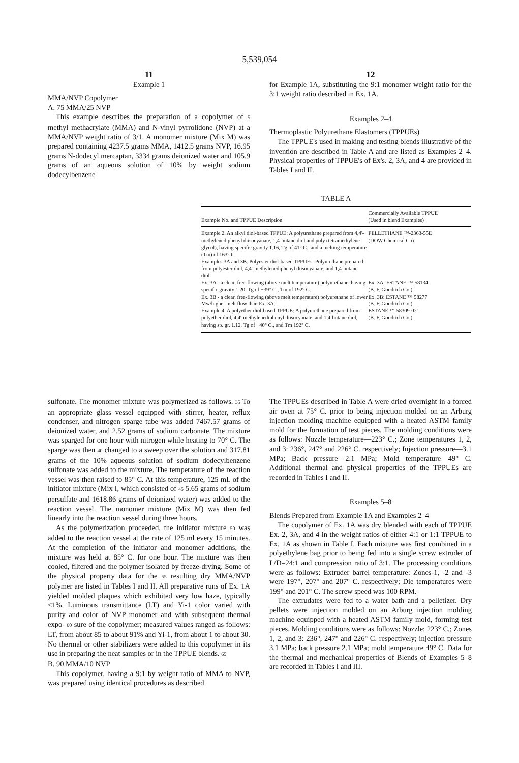5,539,054
11
Example 1
MMA/NVP Copolymer
A. 75 MMA/25 NVP
This example describes the preparation of a copolymer of 5 methyl methacrylate (MMA) and N-vinyl pyrrolidone (NVP) at a MMA/NVP weight ratio of 3/1. A monomer mixture (Mix M) was prepared containing 4237.5 grams MMA, 1412.5 grams NVP, 16.95 grams N-dodecyl mercaptan, 3334 grams deionized water and 105.9 grams of an aqueous solution of 10% by weight sodium dodecylbenzene
12
for Example 1A, substituting the 9:1 monomer weight ratio for the 3:1 weight ratio described in Ex. 1A.
Examples 2–4
Thermoplastic Polyurethane Elastomers (TPPUEs)
The TPPUE's used in making and testing blends illustrative of the invention are described in Table A and are listed as Examples 2–4. Physical properties of TPPUE's of Ex's. 2, 3A, and 4 are provided in Tables I and II.
TABLE A
| Example No. and TPPUE Description | Commercially Available TPPUE (Used in blend Examples) |
| --- | --- |
| Example 2. An alkyl diol-based TPPUE: A polyurethane prepared from 4,4'-methylenediphenyl diisocyanate, 1,4-butane diol and poly (tetramethylene glycol), having specific gravity 1.16, Tg of 41° C., and a melting temperature (Tm) of 163° C. Examples 3A and 3B. Polyester diol-based TPPUEs: Polyurethane prepared from polyester diol, 4,4'-methylenediphenyl diisocyanate, and 1,4-butane diol. | PELLETHANE ™-2363-55D (DOW Chemical Co) |
| Ex. 3A - a clear, free-flowing (above melt temperature) polyurethane, having specific gravity 1.20, Tg of −39° C., Tm of 192° C. | Ex. 3A: ESTANE ™-58134 (B. F. Goodrich Co.) |
| Ex. 3B - a clear, free-flowing (above melt temperature) polyurethane of lower Mw/higher melt flow than Ex. 3A. | Ex. 3B: ESTANE ™ 58277 (B. F. Goodrich Co.) |
| Example 4. A polyether diol-based TPPUE: A polyurethane prepared from polyether diol, 4,4'-methylenediphenyl diisocyanate, and 1,4-butane diol, having sp. gr. 1.12, Tg of −40° C., and Tm 192° C. | ESTANE ™ 58309-021 (B. F. Goodrich Co.) |
sulfonate. The monomer mixture was polymerized as follows. 35 To an appropriate glass vessel equipped with stirrer, heater, reflux condenser, and nitrogen sparge tube was added 7467.57 grams of deionized water, and 2.52 grams of sodium carbonate. The mixture was sparged for one hour with nitrogen while heating to 70° C. The sparge was then 40 changed to a sweep over the solution and 317.81 grams of the 10% aqueous solution of sodium dodecylbenzene sulfonate was added to the mixture. The temperature of the reaction vessel was then raised to 85° C. At this temperature, 125 mL of the initiator mixture (Mix I, which consisted of 45 5.65 grams of sodium persulfate and 1618.86 grams of deionized water) was added to the reaction vessel. The monomer mixture (Mix M) was then fed linearly into the reaction vessel during three hours.
As the polymerization proceeded, the initiator mixture 50 was added to the reaction vessel at the rate of 125 ml every 15 minutes. At the completion of the initiator and monomer additions, the mixture was held at 85° C. for one hour. The mixture was then cooled, filtered and the polymer isolated by freeze-drying. Some of the physical property data for the 55 resulting dry MMA/NVP polymer are listed in Tables I and II. All preparative runs of Ex. 1A yielded molded plaques which exhibited very low haze, typically <1%. Luminous transmittance (LT) and Yi-1 color varied with purity and color of NVP monomer and with subsequent thermal expo- 60 sure of the copolymer; measured values ranged as follows: LT, from about 85 to about 91% and Yi-1, from about 1 to about 30. No thermal or other stabilizers were added to this copolymer in its use in preparing the neat samples or in the TPPUE blends. 65
B. 90 MMA/10 NVP
This copolymer, having a 9:1 by weight ratio of MMA to NVP, was prepared using identical procedures as described
The TPPUEs described in Table A were dried overnight in a forced air oven at 75° C. prior to being injection molded on an Arburg injection molding machine equipped with a heated ASTM family mold for the formation of test pieces. The molding conditions were as follows: Nozzle temperature—223° C.; Zone temperatures 1, 2, and 3: 236°, 247° and 226° C. respectively; Injection pressure—3.1 MPa; Back pressure—2.1 MPa; Mold temperature—49° C. Additional thermal and physical properties of the TPPUEs are recorded in Tables I and II.
Examples 5–8
Blends Prepared from Example 1A and Examples 2–4
The copolymer of Ex. 1A was dry blended with each of TPPUE Ex. 2, 3A, and 4 in the weight ratios of either 4:1 or 1:1 TPPUE to Ex. 1A as shown in Table I. Each mixture was first combined in a polyethylene bag prior to being fed into a single screw extruder of L/D=24:1 and compression ratio of 3:1. The processing conditions were as follows: Extruder barrel temperature: Zones-1, -2 and -3 were 197°, 207° and 207° C. respectively; Die temperatures were 199° and 201° C. The screw speed was 100 RPM.
The extrudates were fed to a water bath and a pelletizer. Dry pellets were injection molded on an Arburg injection molding machine equipped with a heated ASTM family mold, forming test pieces. Molding conditions were as follows: Nozzle: 223° C.; Zones 1, 2, and 3: 236°, 247° and 226° C. respectively; injection pressure 3.1 MPa; back pressure 2.1 MPa; mold temperature 49° C. Data for the thermal and mechanical properties of Blends of Examples 5–8 are recorded in Tables I and III.